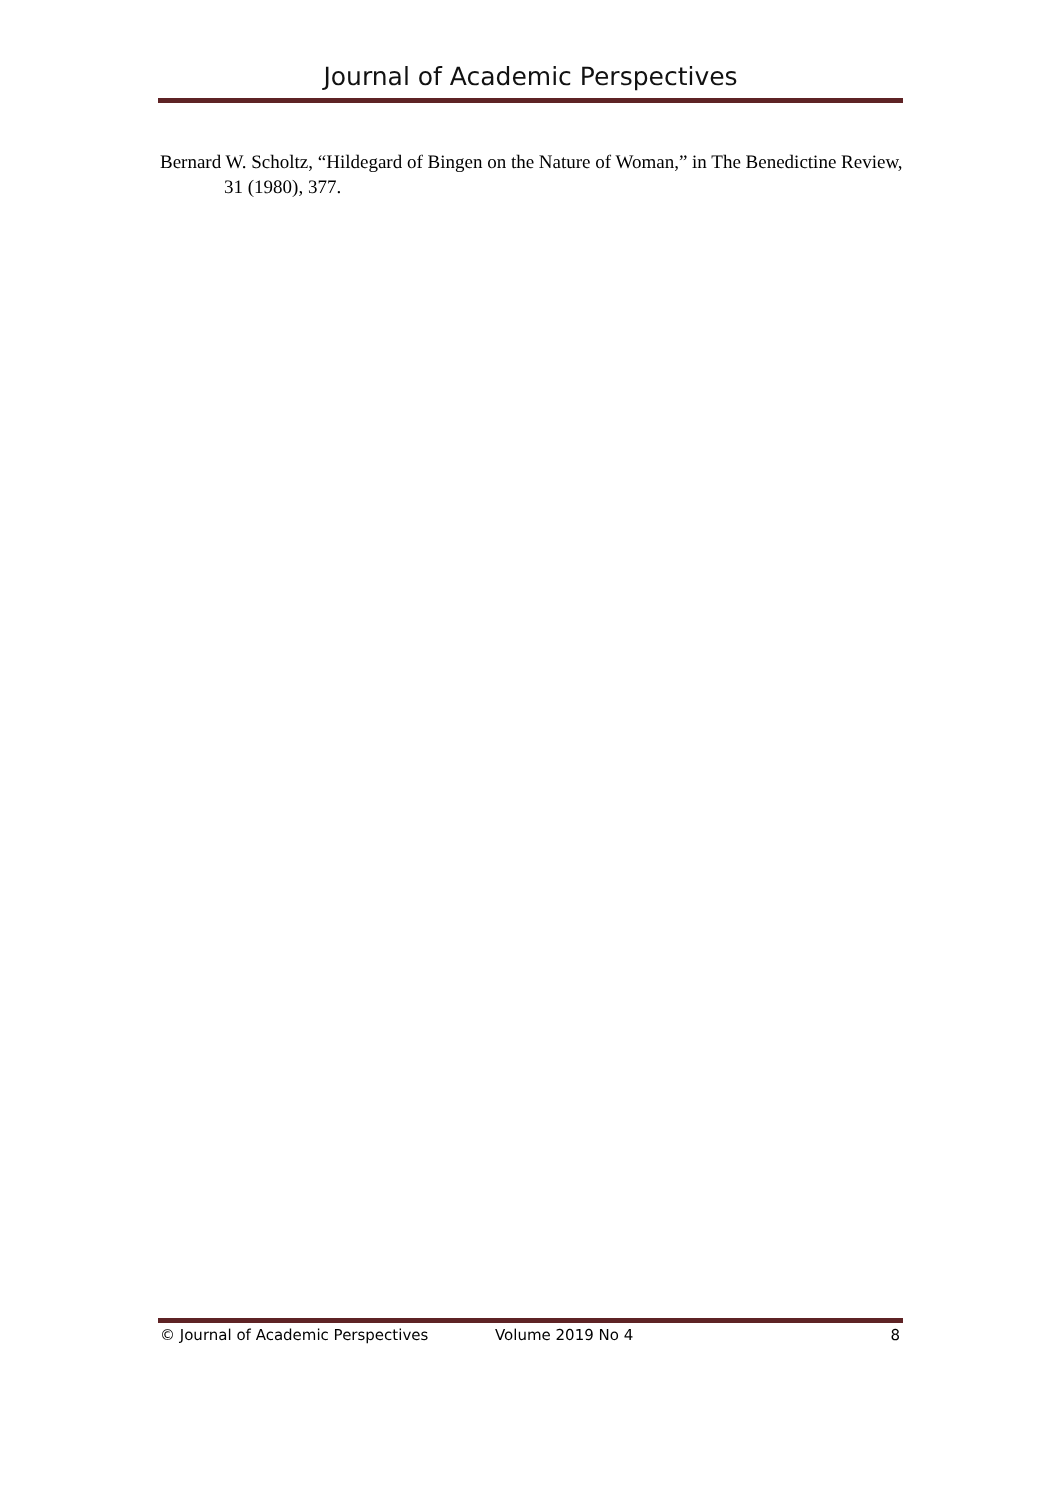Journal of Academic Perspectives
Bernard W. Scholtz, “Hildegard of Bingen on the Nature of Woman,” in The Benedictine Review, 31 (1980), 377.
© Journal of Academic Perspectives Volume 2019 No 4 8